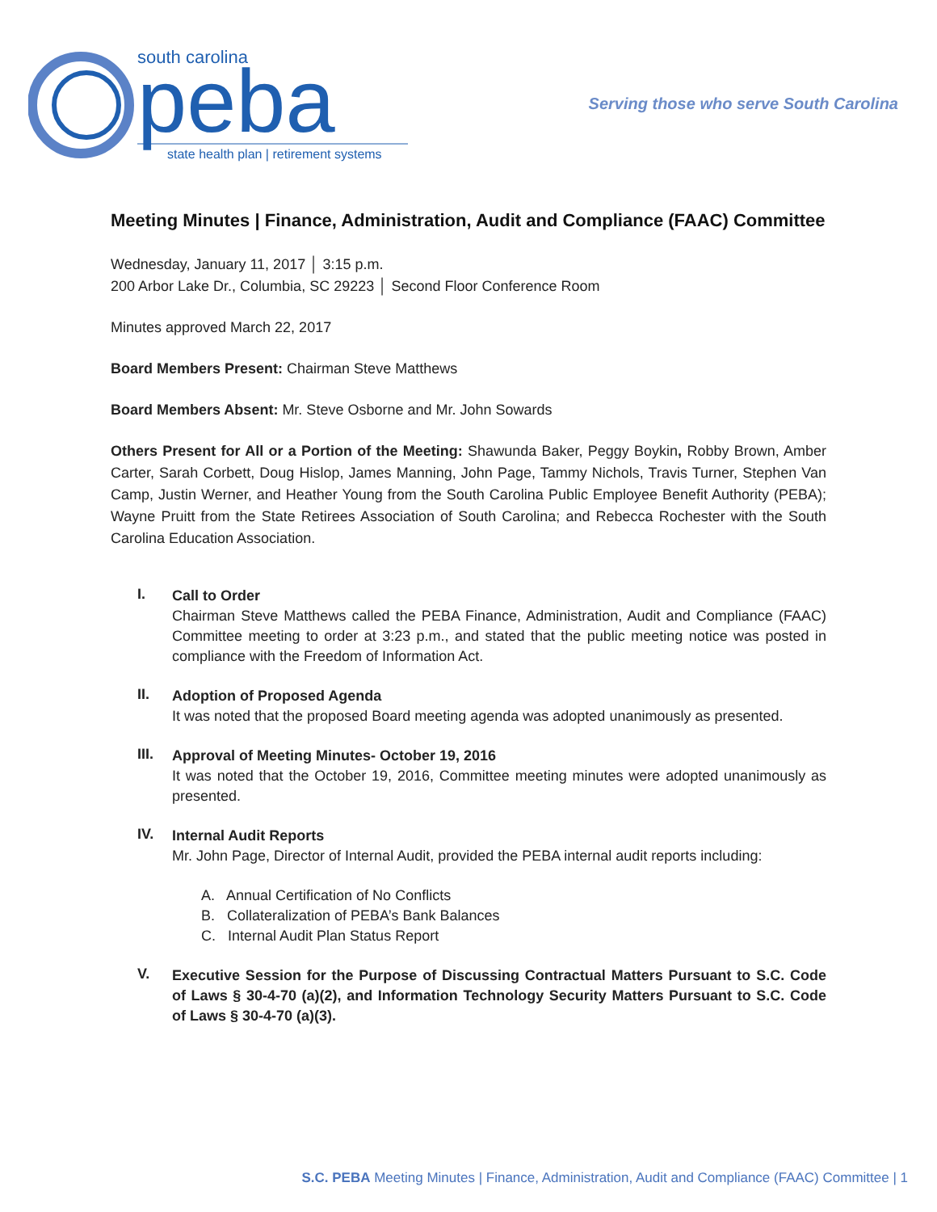south carolina
peba
state health plan | retirement systems
Serving those who serve South Carolina
Meeting Minutes | Finance, Administration, Audit and Compliance (FAAC) Committee
Wednesday, January 11, 2017 │ 3:15 p.m.
200 Arbor Lake Dr., Columbia, SC 29223 │ Second Floor Conference Room
Minutes approved March 22, 2017
Board Members Present: Chairman Steve Matthews
Board Members Absent: Mr. Steve Osborne and Mr. John Sowards
Others Present for All or a Portion of the Meeting: Shawunda Baker, Peggy Boykin, Robby Brown, Amber Carter, Sarah Corbett, Doug Hislop, James Manning, John Page, Tammy Nichols, Travis Turner, Stephen Van Camp, Justin Werner, and Heather Young from the South Carolina Public Employee Benefit Authority (PEBA); Wayne Pruitt from the State Retirees Association of South Carolina; and Rebecca Rochester with the South Carolina Education Association.
I.
Call to Order
Chairman Steve Matthews called the PEBA Finance, Administration, Audit and Compliance (FAAC) Committee meeting to order at 3:23 p.m., and stated that the public meeting notice was posted in compliance with the Freedom of Information Act.
II.
Adoption of Proposed Agenda
It was noted that the proposed Board meeting agenda was adopted unanimously as presented.
III.
Approval of Meeting Minutes- October 19, 2016
It was noted that the October 19, 2016, Committee meeting minutes were adopted unanimously as presented.
IV.
Internal Audit Reports
Mr. John Page, Director of Internal Audit, provided the PEBA internal audit reports including:
A. Annual Certification of No Conflicts
B. Collateralization of PEBA’s Bank Balances
C. Internal Audit Plan Status Report
V.
Executive Session for the Purpose of Discussing Contractual Matters Pursuant to S.C. Code of Laws § 30-4-70 (a)(2), and Information Technology Security Matters Pursuant to S.C. Code of Laws § 30-4-70 (a)(3).
S.C. PEBA Meeting Minutes | Finance, Administration, Audit and Compliance (FAAC) Committee | 1